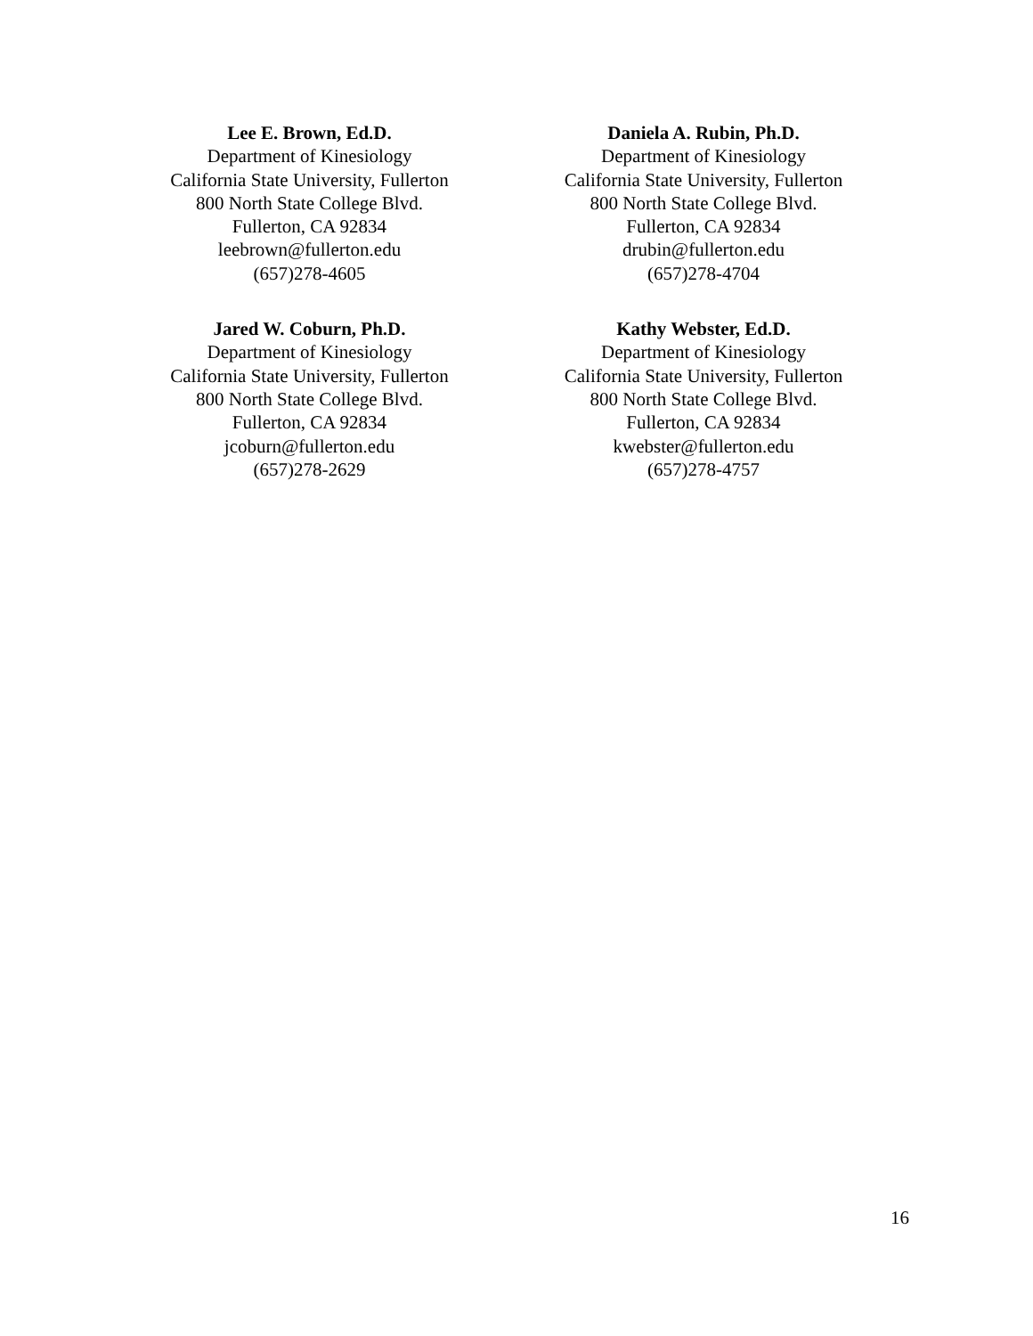Lee E. Brown, Ed.D.
Department of Kinesiology
California State University, Fullerton
800 North State College Blvd.
Fullerton, CA 92834
leebrown@fullerton.edu
(657)278-4605
Daniela A. Rubin, Ph.D.
Department of Kinesiology
California State University, Fullerton
800 North State College Blvd.
Fullerton, CA 92834
drubin@fullerton.edu
(657)278-4704
Jared W. Coburn, Ph.D.
Department of Kinesiology
California State University, Fullerton
800 North State College Blvd.
Fullerton, CA 92834
jcoburn@fullerton.edu
(657)278-2629
Kathy Webster, Ed.D.
Department of Kinesiology
California State University, Fullerton
800 North State College Blvd.
Fullerton, CA 92834
kwebster@fullerton.edu
(657)278-4757
16